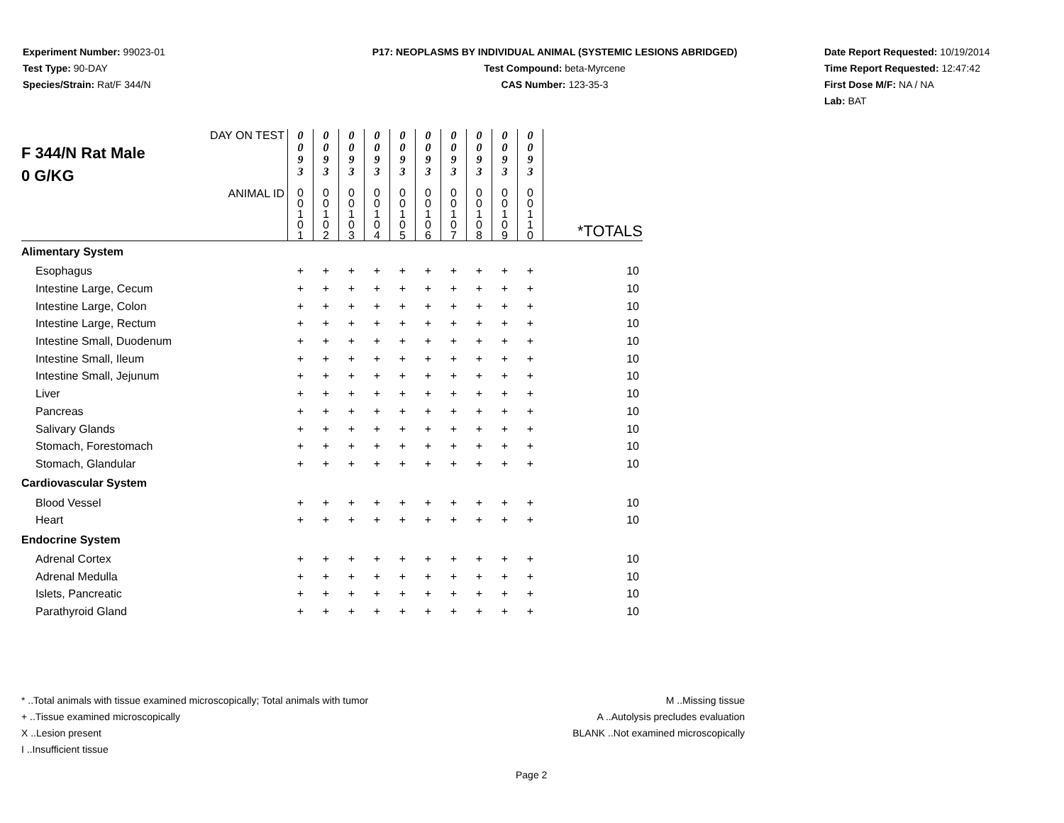Experiment Number: 99023-01
Test Type: 90-DAY
Species/Strain: Rat/F 344/N
P17: NEOPLASMS BY INDIVIDUAL ANIMAL (SYSTEMIC LESIONS ABRIDGED)
Test Compound: beta-Myrcene
CAS Number: 123-35-3
Date Report Requested: 10/19/2014
Time Report Requested: 12:47:42
First Dose M/F: NA / NA
Lab: BAT
| DAY ON TEST F 344/N Rat Male 0 G/KG | 0 0 9 3 | 0 0 9 3 | 0 0 9 3 | 0 0 9 3 | 0 0 9 3 | 0 0 9 3 | 0 0 9 3 | 0 0 9 3 | 0 0 9 3 | 0 0 9 3 | |
| ANIMAL ID | 0 0 1 0 1 | 0 0 1 0 2 | 0 0 1 0 3 | 0 0 1 0 4 | 0 0 1 0 5 | 0 0 1 0 6 | 0 0 1 0 7 | 0 0 1 0 8 | 0 0 1 0 9 | 0 0 1 1 0 | *TOTALS |
| Alimentary System | | | | | | | | | | | |
| Esophagus | + | + | + | + | + | + | + | + | + | + | 10 |
| Intestine Large, Cecum | + | + | + | + | + | + | + | + | + | + | 10 |
| Intestine Large, Colon | + | + | + | + | + | + | + | + | + | + | 10 |
| Intestine Large, Rectum | + | + | + | + | + | + | + | + | + | + | 10 |
| Intestine Small, Duodenum | + | + | + | + | + | + | + | + | + | + | 10 |
| Intestine Small, Ileum | + | + | + | + | + | + | + | + | + | + | 10 |
| Intestine Small, Jejunum | + | + | + | + | + | + | + | + | + | + | 10 |
| Liver | + | + | + | + | + | + | + | + | + | + | 10 |
| Pancreas | + | + | + | + | + | + | + | + | + | + | 10 |
| Salivary Glands | + | + | + | + | + | + | + | + | + | + | 10 |
| Stomach, Forestomach | + | + | + | + | + | + | + | + | + | + | 10 |
| Stomach, Glandular | + | + | + | + | + | + | + | + | + | + | 10 |
| Cardiovascular System | | | | | | | | | | | |
| Blood Vessel | + | + | + | + | + | + | + | + | + | + | 10 |
| Heart | + | + | + | + | + | + | + | + | + | + | 10 |
| Endocrine System | | | | | | | | | | | |
| Adrenal Cortex | + | + | + | + | + | + | + | + | + | + | 10 |
| Adrenal Medulla | + | + | + | + | + | + | + | + | + | + | 10 |
| Islets, Pancreatic | + | + | + | + | + | + | + | + | + | + | 10 |
| Parathyroid Gland | + | + | + | + | + | + | + | + | + | + | 10 |
* ..Total animals with tissue examined microscopically; Total animals with tumor
+ ..Tissue examined microscopically
X ..Lesion present
I ..Insufficient tissue
M ..Missing tissue
A ..Autolysis precludes evaluation
BLANK ..Not examined microscopically
Page 2